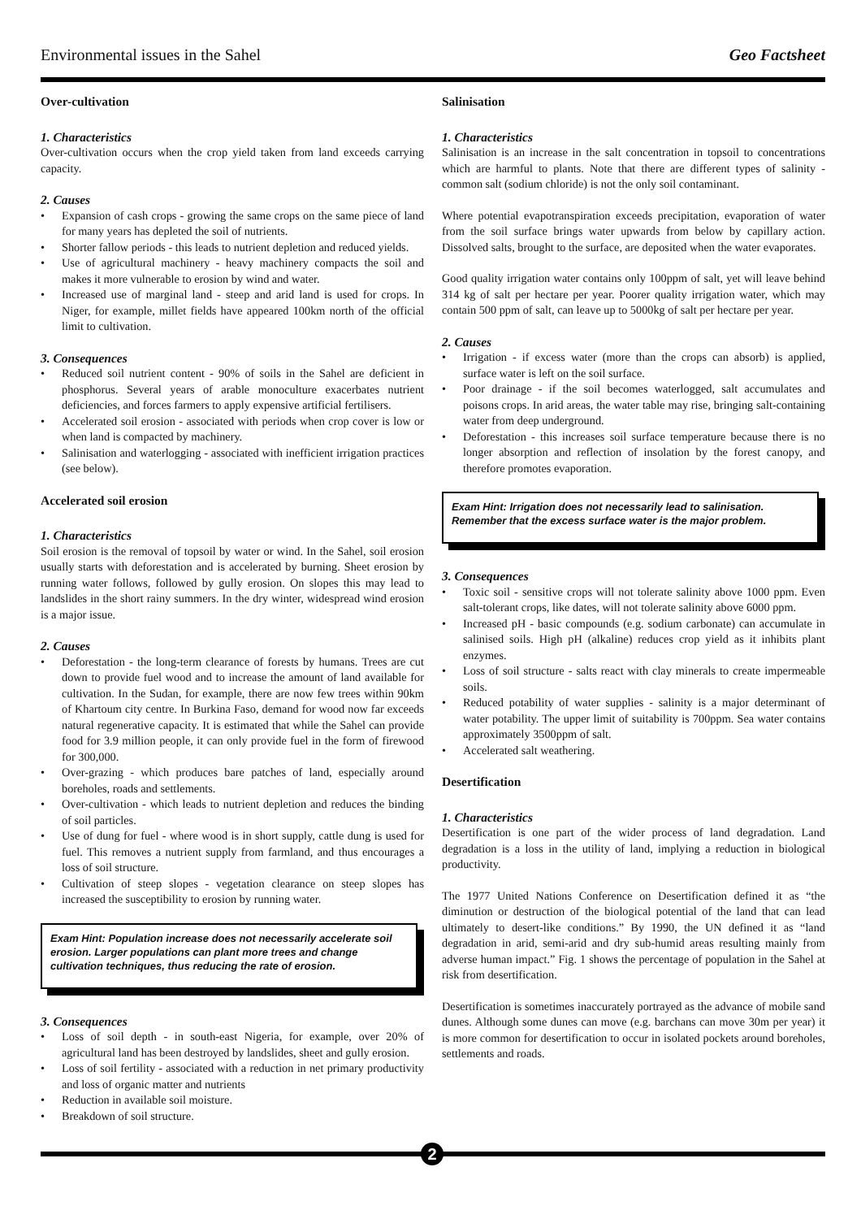Environmental issues in the Sahel Geo Factsheet
Over-cultivation
1. Characteristics
Over-cultivation occurs when the crop yield taken from land exceeds carrying capacity.
2. Causes
Expansion of cash crops - growing the same crops on the same piece of land for many years has depleted the soil of nutrients.
Shorter fallow periods - this leads to nutrient depletion and reduced yields.
Use of agricultural machinery - heavy machinery compacts the soil and makes it more vulnerable to erosion by wind and water.
Increased use of marginal land - steep and arid land is used for crops. In Niger, for example, millet fields have appeared 100km north of the official limit to cultivation.
3. Consequences
Reduced soil nutrient content - 90% of soils in the Sahel are deficient in phosphorus. Several years of arable monoculture exacerbates nutrient deficiencies, and forces farmers to apply expensive artificial fertilisers.
Accelerated soil erosion - associated with periods when crop cover is low or when land is compacted by machinery.
Salinisation and waterlogging - associated with inefficient irrigation practices (see below).
Accelerated soil erosion
1. Characteristics
Soil erosion is the removal of topsoil by water or wind. In the Sahel, soil erosion usually starts with deforestation and is accelerated by burning. Sheet erosion by running water follows, followed by gully erosion. On slopes this may lead to landslides in the short rainy summers. In the dry winter, widespread wind erosion is a major issue.
2. Causes
Deforestation - the long-term clearance of forests by humans. Trees are cut down to provide fuel wood and to increase the amount of land available for cultivation. In the Sudan, for example, there are now few trees within 90km of Khartoum city centre. In Burkina Faso, demand for wood now far exceeds natural regenerative capacity. It is estimated that while the Sahel can provide food for 3.9 million people, it can only provide fuel in the form of firewood for 300,000.
Over-grazing - which produces bare patches of land, especially around boreholes, roads and settlements.
Over-cultivation - which leads to nutrient depletion and reduces the binding of soil particles.
Use of dung for fuel - where wood is in short supply, cattle dung is used for fuel. This removes a nutrient supply from farmland, and thus encourages a loss of soil structure.
Cultivation of steep slopes - vegetation clearance on steep slopes has increased the susceptibility to erosion by running water.
Exam Hint: Population increase does not necessarily accelerate soil erosion. Larger populations can plant more trees and change cultivation techniques, thus reducing the rate of erosion.
3. Consequences
Loss of soil depth - in south-east Nigeria, for example, over 20% of agricultural land has been destroyed by landslides, sheet and gully erosion.
Loss of soil fertility - associated with a reduction in net primary productivity and loss of organic matter and nutrients
Reduction in available soil moisture.
Breakdown of soil structure.
Salinisation
1. Characteristics
Salinisation is an increase in the salt concentration in topsoil to concentrations which are harmful to plants. Note that there are different types of salinity - common salt (sodium chloride) is not the only soil contaminant.
Where potential evapotranspiration exceeds precipitation, evaporation of water from the soil surface brings water upwards from below by capillary action. Dissolved salts, brought to the surface, are deposited when the water evaporates.
Good quality irrigation water contains only 100ppm of salt, yet will leave behind 314 kg of salt per hectare per year. Poorer quality irrigation water, which may contain 500 ppm of salt, can leave up to 5000kg of salt per hectare per year.
2. Causes
Irrigation - if excess water (more than the crops can absorb) is applied, surface water is left on the soil surface.
Poor drainage - if the soil becomes waterlogged, salt accumulates and poisons crops. In arid areas, the water table may rise, bringing salt-containing water from deep underground.
Deforestation - this increases soil surface temperature because there is no longer absorption and reflection of insolation by the forest canopy, and therefore promotes evaporation.
Exam Hint: Irrigation does not necessarily lead to salinisation. Remember that the excess surface water is the major problem.
3. Consequences
Toxic soil - sensitive crops will not tolerate salinity above 1000 ppm. Even salt-tolerant crops, like dates, will not tolerate salinity above 6000 ppm.
Increased pH - basic compounds (e.g. sodium carbonate) can accumulate in salinised soils. High pH (alkaline) reduces crop yield as it inhibits plant enzymes.
Loss of soil structure - salts react with clay minerals to create impermeable soils.
Reduced potability of water supplies - salinity is a major determinant of water potability. The upper limit of suitability is 700ppm. Sea water contains approximately 3500ppm of salt.
Accelerated salt weathering.
Desertification
1. Characteristics
Desertification is one part of the wider process of land degradation. Land degradation is a loss in the utility of land, implying a reduction in biological productivity.
The 1977 United Nations Conference on Desertification defined it as “the diminution or destruction of the biological potential of the land that can lead ultimately to desert-like conditions.” By 1990, the UN defined it as “land degradation in arid, semi-arid and dry sub-humid areas resulting mainly from adverse human impact.” Fig. 1 shows the percentage of population in the Sahel at risk from desertification.
Desertification is sometimes inaccurately portrayed as the advance of mobile sand dunes. Although some dunes can move (e.g. barchans can move 30m per year) it is more common for desertification to occur in isolated pockets around boreholes, settlements and roads.
2